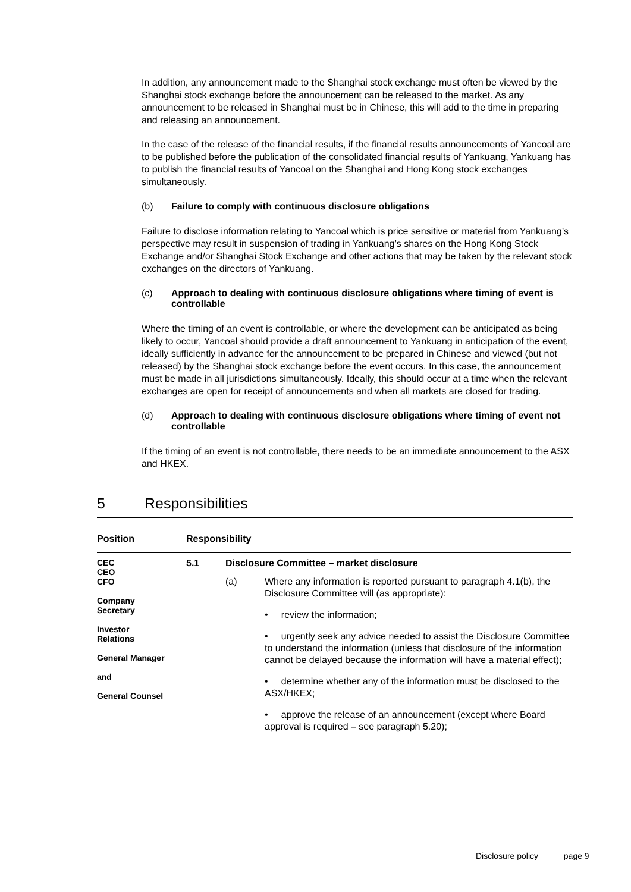In addition, any announcement made to the Shanghai stock exchange must often be viewed by the Shanghai stock exchange before the announcement can be released to the market. As any announcement to be released in Shanghai must be in Chinese, this will add to the time in preparing and releasing an announcement.
In the case of the release of the financial results, if the financial results announcements of Yancoal are to be published before the publication of the consolidated financial results of Yankuang, Yankuang has to publish the financial results of Yancoal on the Shanghai and Hong Kong stock exchanges simultaneously.
(b) Failure to comply with continuous disclosure obligations
Failure to disclose information relating to Yancoal which is price sensitive or material from Yankuang’s perspective may result in suspension of trading in Yankuang’s shares on the Hong Kong Stock Exchange and/or Shanghai Stock Exchange and other actions that may be taken by the relevant stock exchanges on the directors of Yankuang.
(c) Approach to dealing with continuous disclosure obligations where timing of event is controllable
Where the timing of an event is controllable, or where the development can be anticipated as being likely to occur, Yancoal should provide a draft announcement to Yankuang in anticipation of the event, ideally sufficiently in advance for the announcement to be prepared in Chinese and viewed (but not released) by the Shanghai stock exchange before the event occurs. In this case, the announcement must be made in all jurisdictions simultaneously. Ideally, this should occur at a time when the relevant exchanges are open for receipt of announcements and when all markets are closed for trading.
(d) Approach to dealing with continuous disclosure obligations where timing of event not controllable
If the timing of an event is not controllable, there needs to be an immediate announcement to the ASX and HKEX.
5 Responsibilities
| Position | Responsibility | |
| --- | --- | --- |
| CEC CEO CFO Company Secretary Investor Relations General Manager and General Counsel | 5.1 | Disclosure Committee – market disclosure |
| | | (a) Where any information is reported pursuant to paragraph 4.1(b), the Disclosure Committee will (as appropriate): • review the information; • urgently seek any advice needed to assist the Disclosure Committee to understand the information (unless that disclosure of the information cannot be delayed because the information will have a material effect); • determine whether any of the information must be disclosed to the ASX/HKEX; • approve the release of an announcement (except where Board approval is required – see paragraph 5.20); |
Disclosure policy page 9